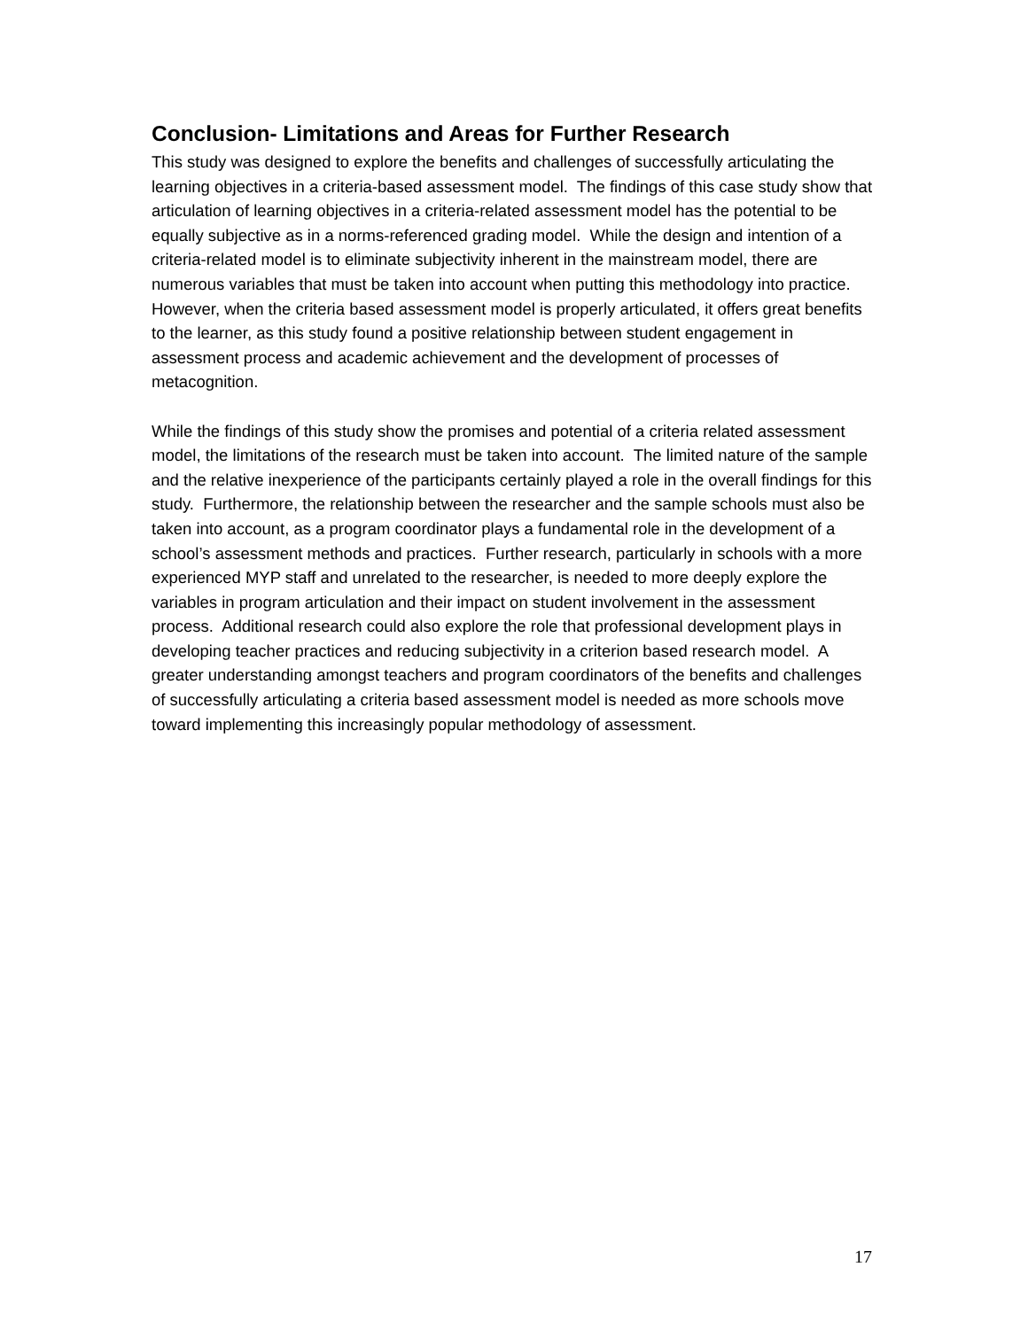Conclusion- Limitations and Areas for Further Research
This study was designed to explore the benefits and challenges of successfully articulating the learning objectives in a criteria-based assessment model. The findings of this case study show that articulation of learning objectives in a criteria-related assessment model has the potential to be equally subjective as in a norms-referenced grading model. While the design and intention of a criteria-related model is to eliminate subjectivity inherent in the mainstream model, there are numerous variables that must be taken into account when putting this methodology into practice. However, when the criteria based assessment model is properly articulated, it offers great benefits to the learner, as this study found a positive relationship between student engagement in assessment process and academic achievement and the development of processes of metacognition.
While the findings of this study show the promises and potential of a criteria related assessment model, the limitations of the research must be taken into account. The limited nature of the sample and the relative inexperience of the participants certainly played a role in the overall findings for this study. Furthermore, the relationship between the researcher and the sample schools must also be taken into account, as a program coordinator plays a fundamental role in the development of a school’s assessment methods and practices. Further research, particularly in schools with a more experienced MYP staff and unrelated to the researcher, is needed to more deeply explore the variables in program articulation and their impact on student involvement in the assessment process. Additional research could also explore the role that professional development plays in developing teacher practices and reducing subjectivity in a criterion based research model. A greater understanding amongst teachers and program coordinators of the benefits and challenges of successfully articulating a criteria based assessment model is needed as more schools move toward implementing this increasingly popular methodology of assessment.
17